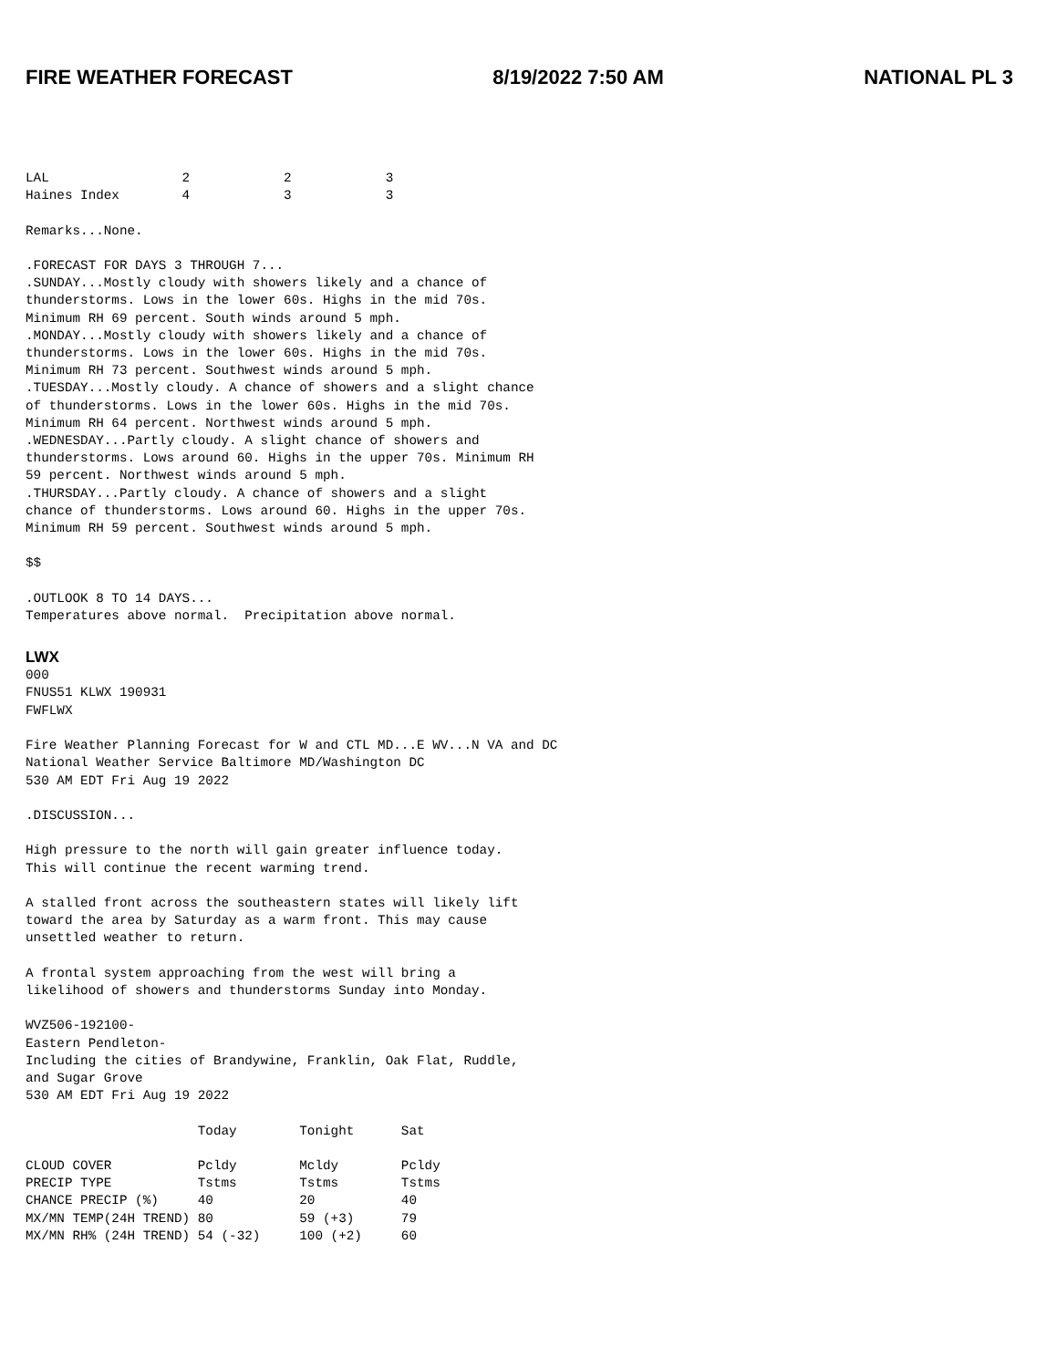FIRE WEATHER FORECAST 8/19/2022 7:50 AM NATIONAL PL 3
LAL                 2            2            3
Haines Index        4            3            3

Remarks...None.

.FORECAST FOR DAYS 3 THROUGH 7...
.SUNDAY...Mostly cloudy with showers likely and a chance of
thunderstorms. Lows in the lower 60s. Highs in the mid 70s.
Minimum RH 69 percent. South winds around 5 mph.
.MONDAY...Mostly cloudy with showers likely and a chance of
thunderstorms. Lows in the lower 60s. Highs in the mid 70s.
Minimum RH 73 percent. Southwest winds around 5 mph.
.TUESDAY...Mostly cloudy. A chance of showers and a slight chance
of thunderstorms. Lows in the lower 60s. Highs in the mid 70s.
Minimum RH 64 percent. Northwest winds around 5 mph.
.WEDNESDAY...Partly cloudy. A slight chance of showers and
thunderstorms. Lows around 60. Highs in the upper 70s. Minimum RH
59 percent. Northwest winds around 5 mph.
.THURSDAY...Partly cloudy. A chance of showers and a slight
chance of thunderstorms. Lows around 60. Highs in the upper 70s.
Minimum RH 59 percent. Southwest winds around 5 mph.

$$

.OUTLOOK 8 TO 14 DAYS...
Temperatures above normal.  Precipitation above normal.
LWX
000
FNUS51 KLWX 190931
FWFLWX

Fire Weather Planning Forecast for W and CTL MD...E WV...N VA and DC
National Weather Service Baltimore MD/Washington DC
530 AM EDT Fri Aug 19 2022

.DISCUSSION...

High pressure to the north will gain greater influence today.
This will continue the recent warming trend.

A stalled front across the southeastern states will likely lift
toward the area by Saturday as a warm front. This may cause
unsettled weather to return.

A frontal system approaching from the west will bring a
likelihood of showers and thunderstorms Sunday into Monday.

WVZ506-192100-
Eastern Pendleton-
Including the cities of Brandywine, Franklin, Oak Flat, Ruddle,
and Sugar Grove
530 AM EDT Fri Aug 19 2022

                      Today        Tonight      Sat

CLOUD COVER           Pcldy        Mcldy        Pcldy
PRECIP TYPE           Tstms        Tstms        Tstms
CHANCE PRECIP (%)     40           20           40
MX/MN TEMP(24H TREND) 80           59 (+3)      79
MX/MN RH% (24H TREND) 54 (-32)     100 (+2)     60